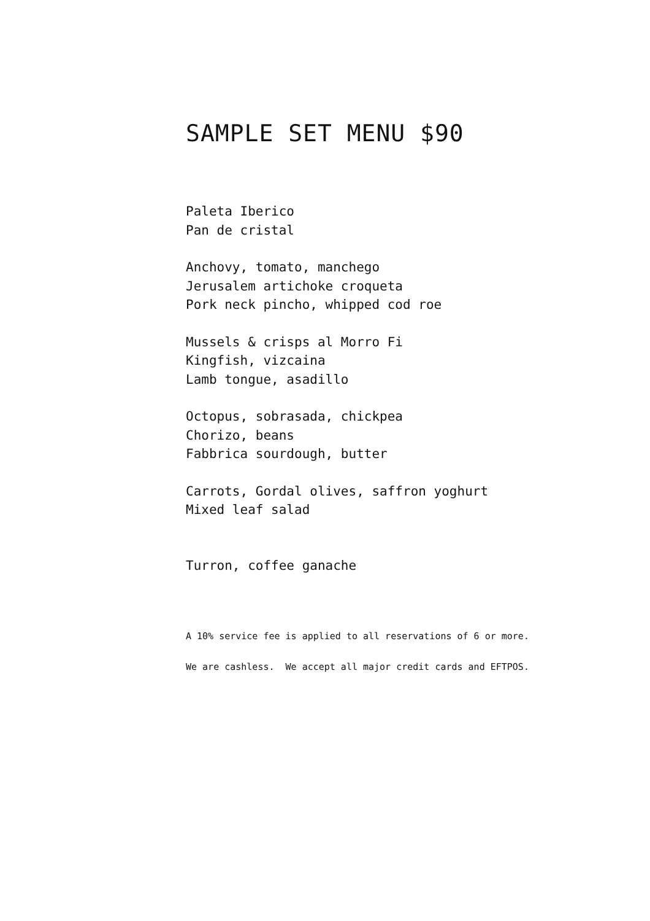SAMPLE SET MENU $90
Paleta Iberico
Pan de cristal
Anchovy, tomato, manchego
Jerusalem artichoke croqueta
Pork neck pincho, whipped cod roe
Mussels & crisps al Morro Fi
Kingfish, vizcaina
Lamb tongue, asadillo
Octopus, sobrasada, chickpea
Chorizo, beans
Fabbrica sourdough, butter
Carrots, Gordal olives, saffron yoghurt
Mixed leaf salad
Turron, coffee ganache
A 10% service fee is applied to all reservations of 6 or more.
We are cashless. We accept all major credit cards and EFTPOS.